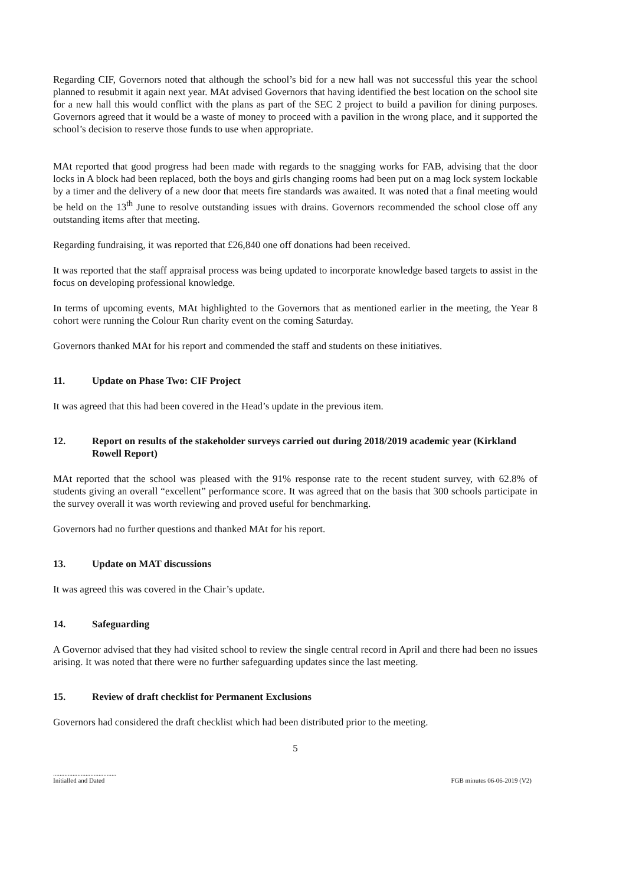Regarding CIF, Governors noted that although the school’s bid for a new hall was not successful this year the school planned to resubmit it again next year. MAt advised Governors that having identified the best location on the school site for a new hall this would conflict with the plans as part of the SEC 2 project to build a pavilion for dining purposes. Governors agreed that it would be a waste of money to proceed with a pavilion in the wrong place, and it supported the school’s decision to reserve those funds to use when appropriate.
MAt reported that good progress had been made with regards to the snagging works for FAB, advising that the door locks in A block had been replaced, both the boys and girls changing rooms had been put on a mag lock system lockable by a timer and the delivery of a new door that meets fire standards was awaited. It was noted that a final meeting would be held on the 13<sup>th</sup> June to resolve outstanding issues with drains. Governors recommended the school close off any outstanding items after that meeting.
Regarding fundraising, it was reported that £26,840 one off donations had been received.
It was reported that the staff appraisal process was being updated to incorporate knowledge based targets to assist in the focus on developing professional knowledge.
In terms of upcoming events, MAt highlighted to the Governors that as mentioned earlier in the meeting, the Year 8 cohort were running the Colour Run charity event on the coming Saturday.
Governors thanked MAt for his report and commended the staff and students on these initiatives.
11. Update on Phase Two: CIF Project
It was agreed that this had been covered in the Head’s update in the previous item.
12. Report on results of the stakeholder surveys carried out during 2018/2019 academic year (Kirkland Rowell Report)
MAt reported that the school was pleased with the 91% response rate to the recent student survey, with 62.8% of students giving an overall “excellent” performance score. It was agreed that on the basis that 300 schools participate in the survey overall it was worth reviewing and proved useful for benchmarking.
Governors had no further questions and thanked MAt for his report.
13. Update on MAT discussions
It was agreed this was covered in the Chair’s update.
14. Safeguarding
A Governor advised that they had visited school to review the single central record in April and there had been no issues arising. It was noted that there were no further safeguarding updates since the last meeting.
15. Review of draft checklist for Permanent Exclusions
Governors had considered the draft checklist which had been distributed prior to the meeting.
5
.......................................
Initialled and Dated
FGB minutes 06-06-2019 (V2)